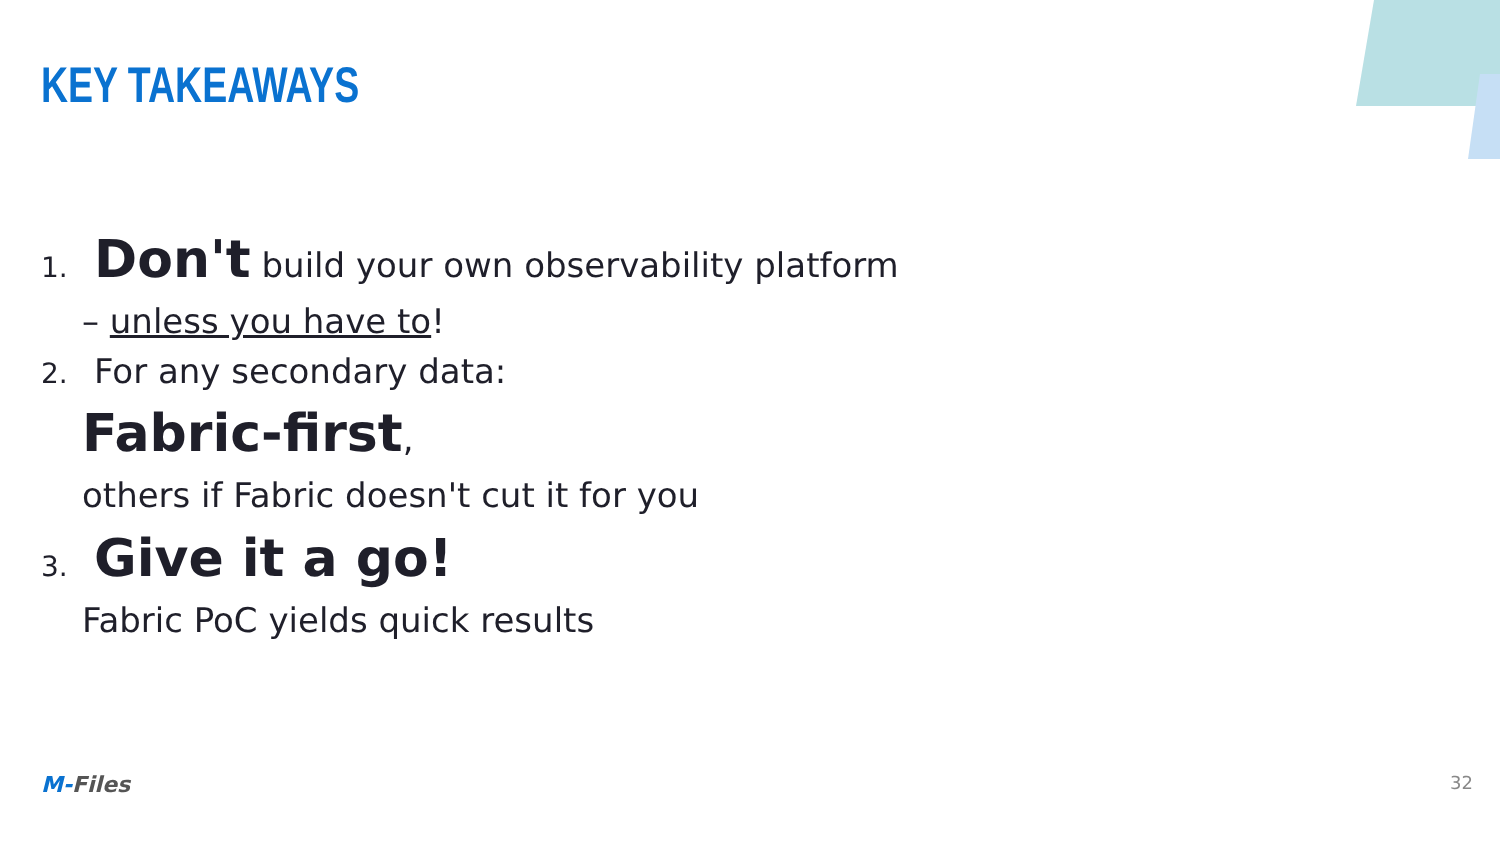KEY TAKEAWAYS
1. Don't build your own observability platform
– unless you have to!
2. For any secondary data:
Fabric-first,
others if Fabric doesn't cut it for you
3. Give it a go!
Fabric PoC yields quick results
M-Files 32